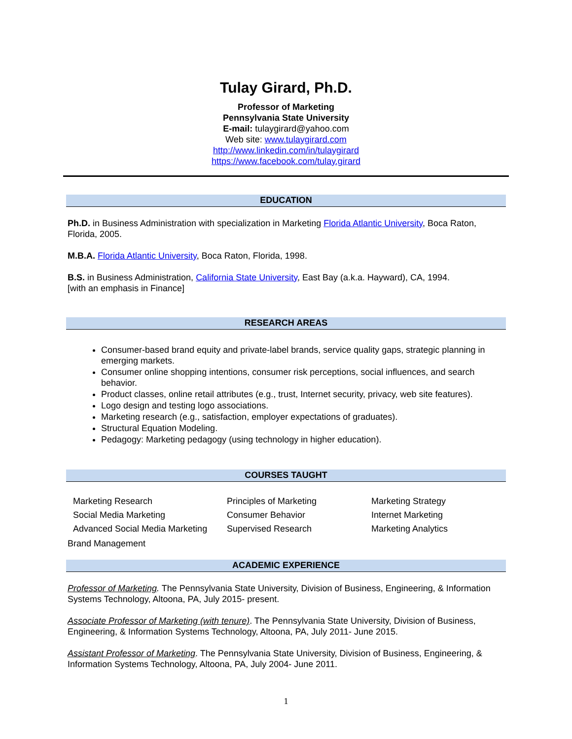Tulay Girard, Ph.D.
Professor of Marketing
Pennsylvania State University
E-mail: tulaygirard@yahoo.com
Web site: www.tulaygirard.com
http://www.linkedin.com/in/tulaygirard
https://www.facebook.com/tulay.girard
EDUCATION
Ph.D. in Business Administration with specialization in Marketing Florida Atlantic University, Boca Raton, Florida, 2005.
M.B.A. Florida Atlantic University, Boca Raton, Florida, 1998.
B.S. in Business Administration, California State University, East Bay (a.k.a. Hayward), CA, 1994.
[with an emphasis in Finance]
RESEARCH AREAS
Consumer-based brand equity and private-label brands, service quality gaps, strategic planning in emerging markets.
Consumer online shopping intentions, consumer risk perceptions, social influences, and search behavior.
Product classes, online retail attributes (e.g., trust, Internet security, privacy, web site features).
Logo design and testing logo associations.
Marketing research (e.g., satisfaction, employer expectations of graduates).
Structural Equation Modeling.
Pedagogy: Marketing pedagogy (using technology in higher education).
COURSES TAUGHT
Marketing Research
Principles of Marketing
Marketing Strategy
Social Media Marketing
Consumer Behavior
Internet Marketing
Advanced Social Media Marketing
Supervised Research
Marketing Analytics
Brand Management
ACADEMIC EXPERIENCE
Professor of Marketing. The Pennsylvania State University, Division of Business, Engineering, & Information Systems Technology, Altoona, PA, July 2015- present.
Associate Professor of Marketing (with tenure). The Pennsylvania State University, Division of Business, Engineering, & Information Systems Technology, Altoona, PA, July 2011- June 2015.
Assistant Professor of Marketing. The Pennsylvania State University, Division of Business, Engineering, & Information Systems Technology, Altoona, PA, July 2004- June 2011.
1